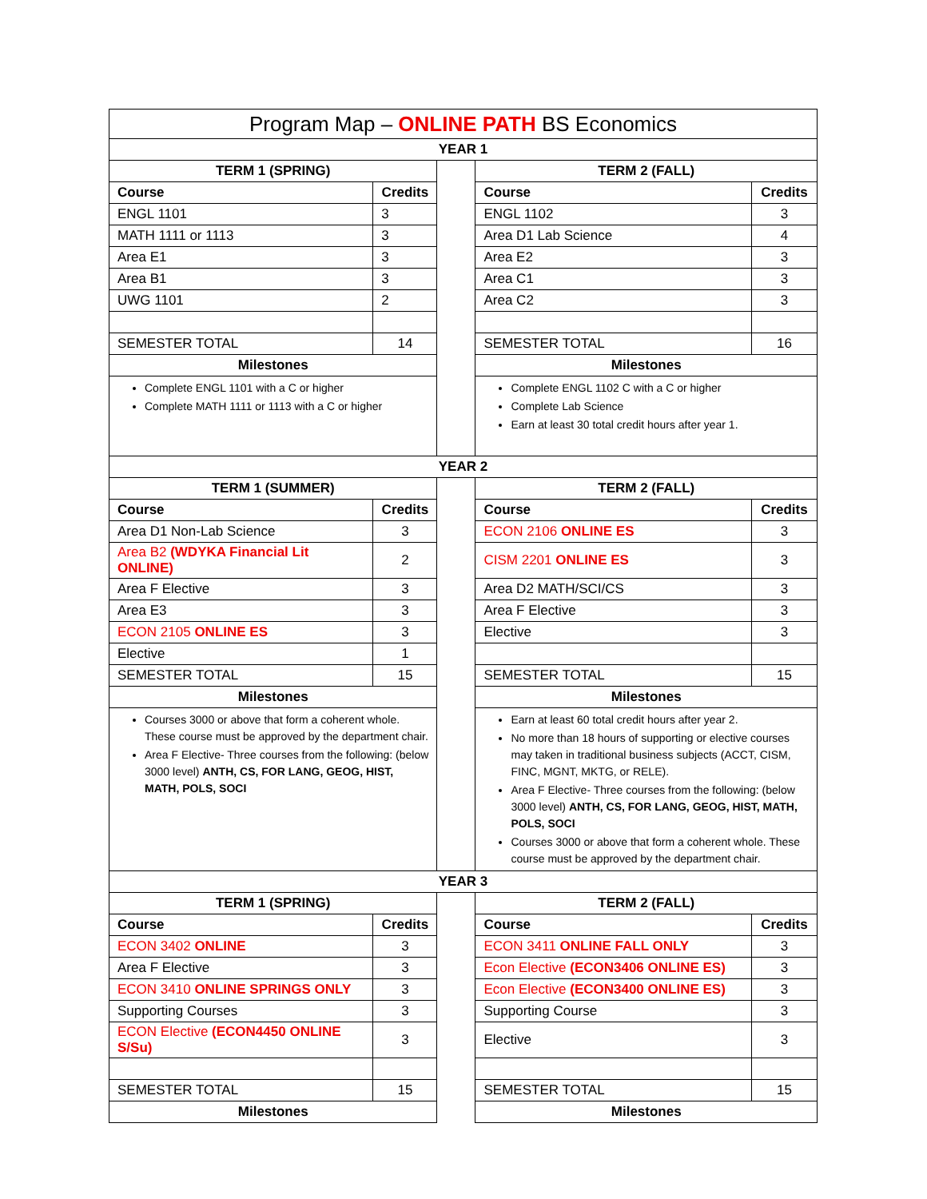| Program Map – ONLINE PATH BS Economics | | | | |
| YEAR 1 | | | | |
| TERM 1 (SPRING) | | | TERM 2 (FALL) | |
| Course | Credits | | Course | Credits |
| ENGL 1101 | 3 | | ENGL 1102 | 3 |
| MATH 1111 or 1113 | 3 | | Area D1 Lab Science | 4 |
| Area E1 | 3 | | Area E2 | 3 |
| Area B1 | 3 | | Area C1 | 3 |
| UWG 1101 | 2 | | Area C2 | 3 |
| SEMESTER TOTAL | 14 | | SEMESTER TOTAL | 16 |
| Milestones | | | Milestones | |
| Complete ENGL 1101 with a C or higher Complete MATH 1111 or 1113 with a C or higher | | | Complete ENGL 1102 C with a C or higher Complete Lab Science Earn at least 30 total credit hours after year 1. | |
| YEAR 2 | | | | |
| TERM 1 (SUMMER) | | | TERM 2 (FALL) | |
| Course | Credits | | Course | Credits |
| Area D1 Non-Lab Science | 3 | | ECON 2106 ONLINE ES | 3 |
| Area B2 (WDYKA Financial Lit ONLINE) | 2 | | CISM 2201 ONLINE ES | 3 |
| Area F Elective | 3 | | Area D2 MATH/SCI/CS | 3 |
| Area E3 | 3 | | Area F Elective | 3 |
| ECON 2105 ONLINE ES | 3 | | Elective | 3 |
| Elective | 1 | | | |
| SEMESTER TOTAL | 15 | | SEMESTER TOTAL | 15 |
| Milestones | | | Milestones | |
| Courses 3000 or above that form a coherent whole. These course must be approved by the department chair. Area F Elective- Three courses from the following: (below 3000 level) ANTH, CS, FOR LANG, GEOG, HIST, MATH, POLS, SOCI | | | Earn at least 60 total credit hours after year 2. No more than 18 hours of supporting or elective courses may taken in traditional business subjects (ACCT, CISM, FINC, MGNT, MKTG, or RELE). Area F Elective- Three courses from the following: (below 3000 level) ANTH, CS, FOR LANG, GEOG, HIST, MATH, POLS, SOCI Courses 3000 or above that form a coherent whole. These course must be approved by the department chair. | |
| YEAR 3 | | | | |
| TERM 1 (SPRING) | | | TERM 2 (FALL) | |
| Course | Credits | | Course | Credits |
| ECON 3402 ONLINE | 3 | | ECON 3411 ONLINE FALL ONLY | 3 |
| Area F Elective | 3 | | Econ Elective (ECON3406 ONLINE ES) | 3 |
| ECON 3410 ONLINE SPRINGS ONLY | 3 | | Econ Elective (ECON3400 ONLINE ES) | 3 |
| Supporting Courses | 3 | | Supporting Course | 3 |
| ECON Elective (ECON4450 ONLINE S/Su) | 3 | | Elective | 3 |
| SEMESTER TOTAL | 15 | | SEMESTER TOTAL | 15 |
| Milestones | | | Milestones | |